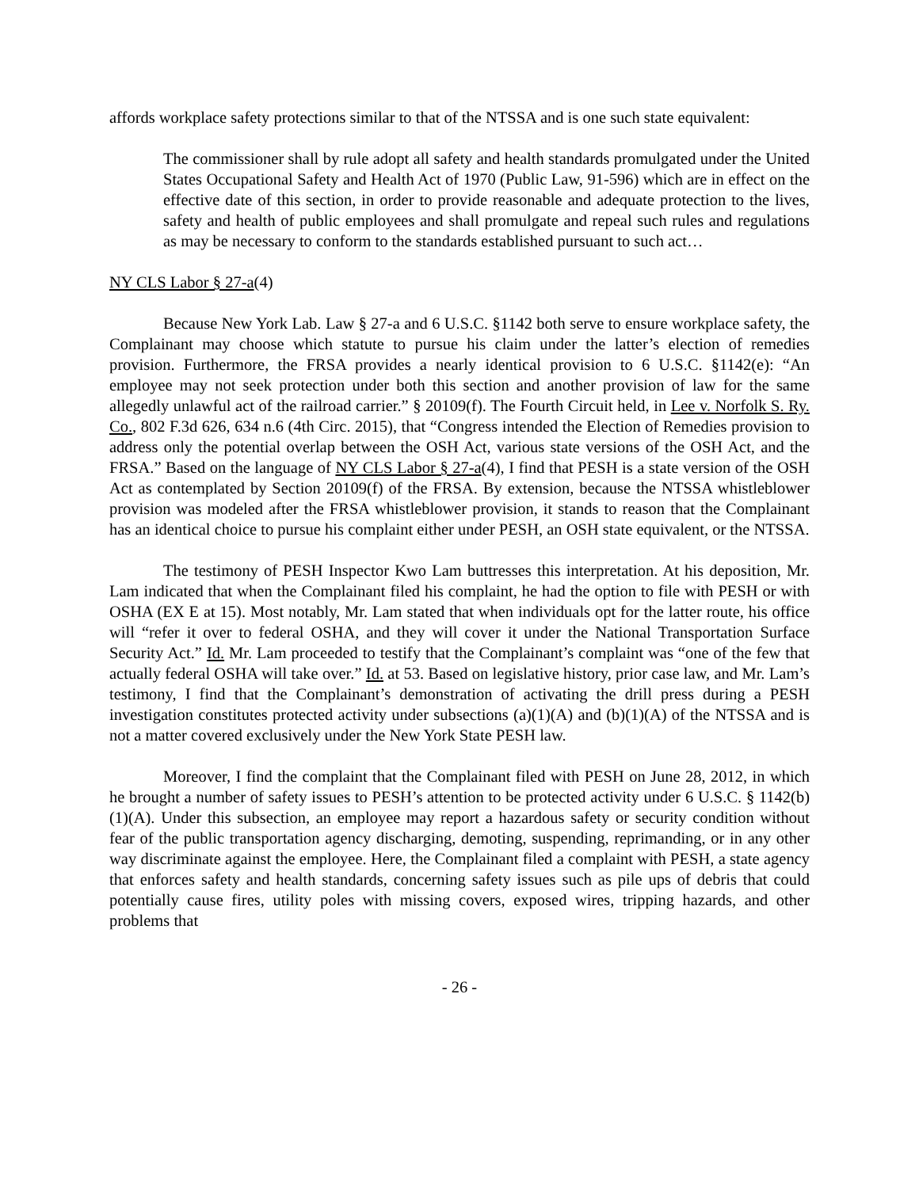affords workplace safety protections similar to that of the NTSSA and is one such state equivalent:
The commissioner shall by rule adopt all safety and health standards promulgated under the United States Occupational Safety and Health Act of 1970 (Public Law, 91-596) which are in effect on the effective date of this section, in order to provide reasonable and adequate protection to the lives, safety and health of public employees and shall promulgate and repeal such rules and regulations as may be necessary to conform to the standards established pursuant to such act…
NY CLS Labor § 27-a(4)
Because New York Lab. Law § 27-a and 6 U.S.C. §1142 both serve to ensure workplace safety, the Complainant may choose which statute to pursue his claim under the latter’s election of remedies provision. Furthermore, the FRSA provides a nearly identical provision to 6 U.S.C. §1142(e): “An employee may not seek protection under both this section and another provision of law for the same allegedly unlawful act of the railroad carrier.” § 20109(f). The Fourth Circuit held, in Lee v. Norfolk S. Ry. Co., 802 F.3d 626, 634 n.6 (4th Circ. 2015), that “Congress intended the Election of Remedies provision to address only the potential overlap between the OSH Act, various state versions of the OSH Act, and the FRSA.” Based on the language of NY CLS Labor § 27-a(4), I find that PESH is a state version of the OSH Act as contemplated by Section 20109(f) of the FRSA. By extension, because the NTSSA whistleblower provision was modeled after the FRSA whistleblower provision, it stands to reason that the Complainant has an identical choice to pursue his complaint either under PESH, an OSH state equivalent, or the NTSSA.
The testimony of PESH Inspector Kwo Lam buttresses this interpretation. At his deposition, Mr. Lam indicated that when the Complainant filed his complaint, he had the option to file with PESH or with OSHA (EX E at 15). Most notably, Mr. Lam stated that when individuals opt for the latter route, his office will “refer it over to federal OSHA, and they will cover it under the National Transportation Surface Security Act.” Id. Mr. Lam proceeded to testify that the Complainant’s complaint was “one of the few that actually federal OSHA will take over.” Id. at 53. Based on legislative history, prior case law, and Mr. Lam’s testimony, I find that the Complainant’s demonstration of activating the drill press during a PESH investigation constitutes protected activity under subsections (a)(1)(A) and (b)(1)(A) of the NTSSA and is not a matter covered exclusively under the New York State PESH law.
Moreover, I find the complaint that the Complainant filed with PESH on June 28, 2012, in which he brought a number of safety issues to PESH’s attention to be protected activity under 6 U.S.C. § 1142(b)(1)(A). Under this subsection, an employee may report a hazardous safety or security condition without fear of the public transportation agency discharging, demoting, suspending, reprimanding, or in any other way discriminate against the employee. Here, the Complainant filed a complaint with PESH, a state agency that enforces safety and health standards, concerning safety issues such as pile ups of debris that could potentially cause fires, utility poles with missing covers, exposed wires, tripping hazards, and other problems that
- 26 -